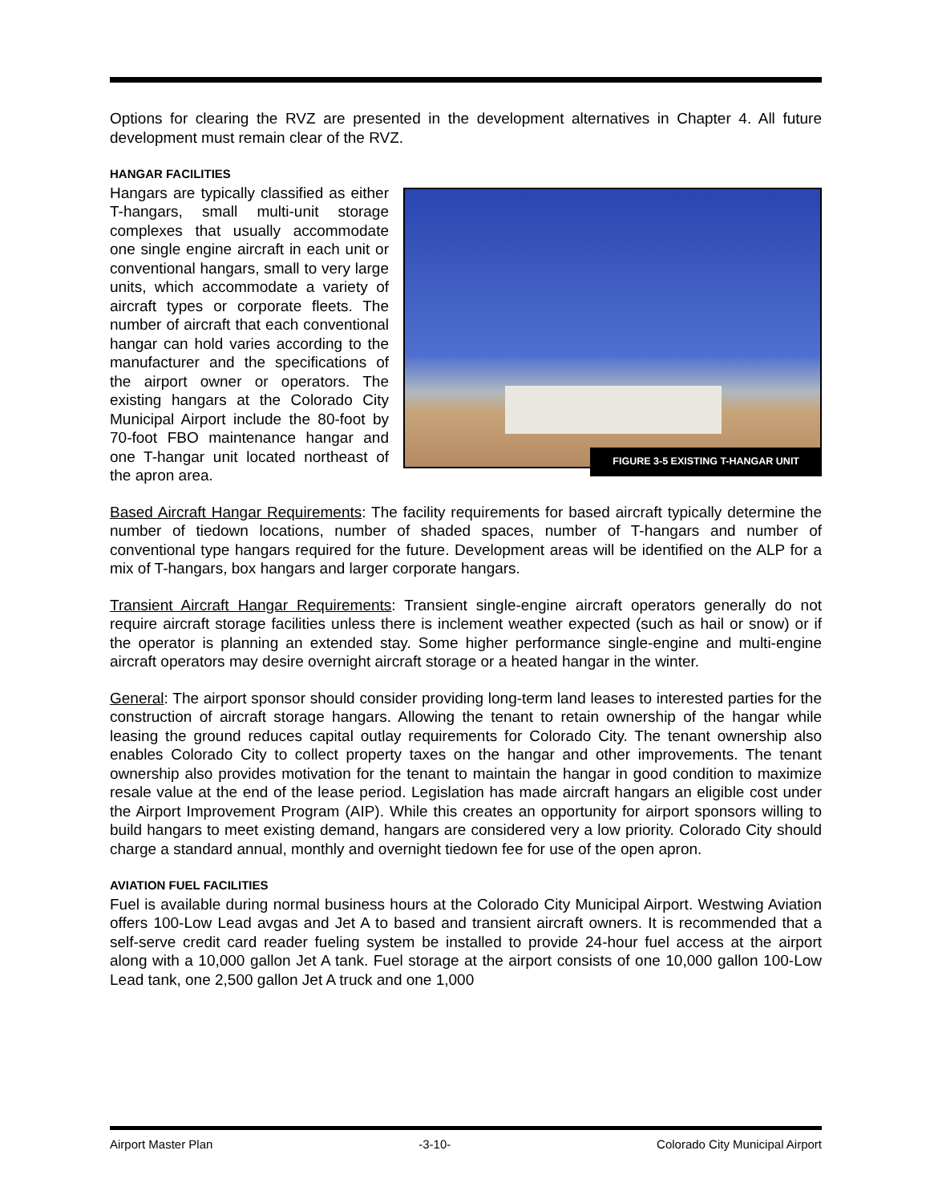Options for clearing the RVZ are presented in the development alternatives in Chapter 4. All future development must remain clear of the RVZ.
HANGAR FACILITIES
FIGURE 3-5 EXISTING T-HANGAR UNIT
Hangars are typically classified as either T-hangars, small multi-unit storage complexes that usually accommodate one single engine aircraft in each unit or conventional hangars, small to very large units, which accommodate a variety of aircraft types or corporate fleets. The number of aircraft that each conventional hangar can hold varies according to the manufacturer and the specifications of the airport owner or operators. The existing hangars at the Colorado City Municipal Airport include the 80-foot by 70-foot FBO maintenance hangar and one T-hangar unit located northeast of the apron area.
Based Aircraft Hangar Requirements: The facility requirements for based aircraft typically determine the number of tiedown locations, number of shaded spaces, number of T-hangars and number of conventional type hangars required for the future. Development areas will be identified on the ALP for a mix of T-hangars, box hangars and larger corporate hangars.
Transient Aircraft Hangar Requirements: Transient single-engine aircraft operators generally do not require aircraft storage facilities unless there is inclement weather expected (such as hail or snow) or if the operator is planning an extended stay. Some higher performance single-engine and multi-engine aircraft operators may desire overnight aircraft storage or a heated hangar in the winter.
General: The airport sponsor should consider providing long-term land leases to interested parties for the construction of aircraft storage hangars. Allowing the tenant to retain ownership of the hangar while leasing the ground reduces capital outlay requirements for Colorado City. The tenant ownership also enables Colorado City to collect property taxes on the hangar and other improvements. The tenant ownership also provides motivation for the tenant to maintain the hangar in good condition to maximize resale value at the end of the lease period. Legislation has made aircraft hangars an eligible cost under the Airport Improvement Program (AIP). While this creates an opportunity for airport sponsors willing to build hangars to meet existing demand, hangars are considered very a low priority. Colorado City should charge a standard annual, monthly and overnight tiedown fee for use of the open apron.
AVIATION FUEL FACILITIES
Fuel is available during normal business hours at the Colorado City Municipal Airport. Westwing Aviation offers 100-Low Lead avgas and Jet A to based and transient aircraft owners. It is recommended that a self-serve credit card reader fueling system be installed to provide 24-hour fuel access at the airport along with a 10,000 gallon Jet A tank. Fuel storage at the airport consists of one 10,000 gallon 100-Low Lead tank, one 2,500 gallon Jet A truck and one 1,000
Airport Master Plan -3-10- Colorado City Municipal Airport